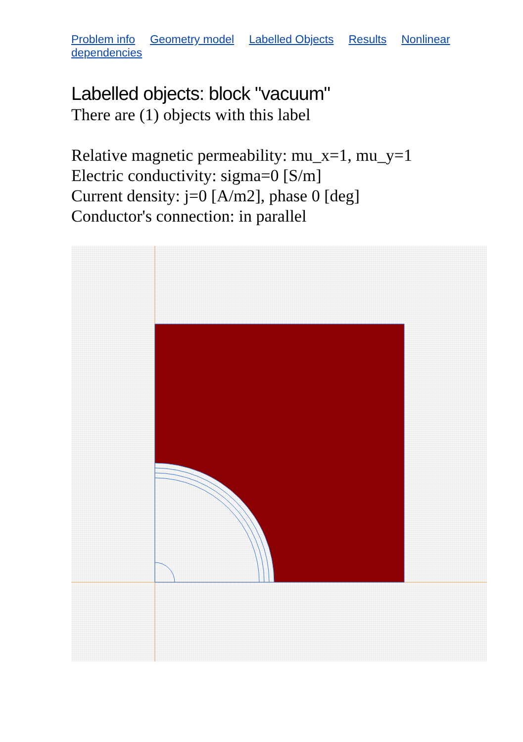Problem info Geometry model Labelled Objects Results Nonlinear dependencies
Labelled objects: block "vacuum"
There are (1) objects with this label
Relative magnetic permeability: mu_x=1, mu_y=1
Electric conductivity: sigma=0 [S/m]
Current density: j=0 [A/m2], phase 0 [deg]
Conductor's connection: in parallel